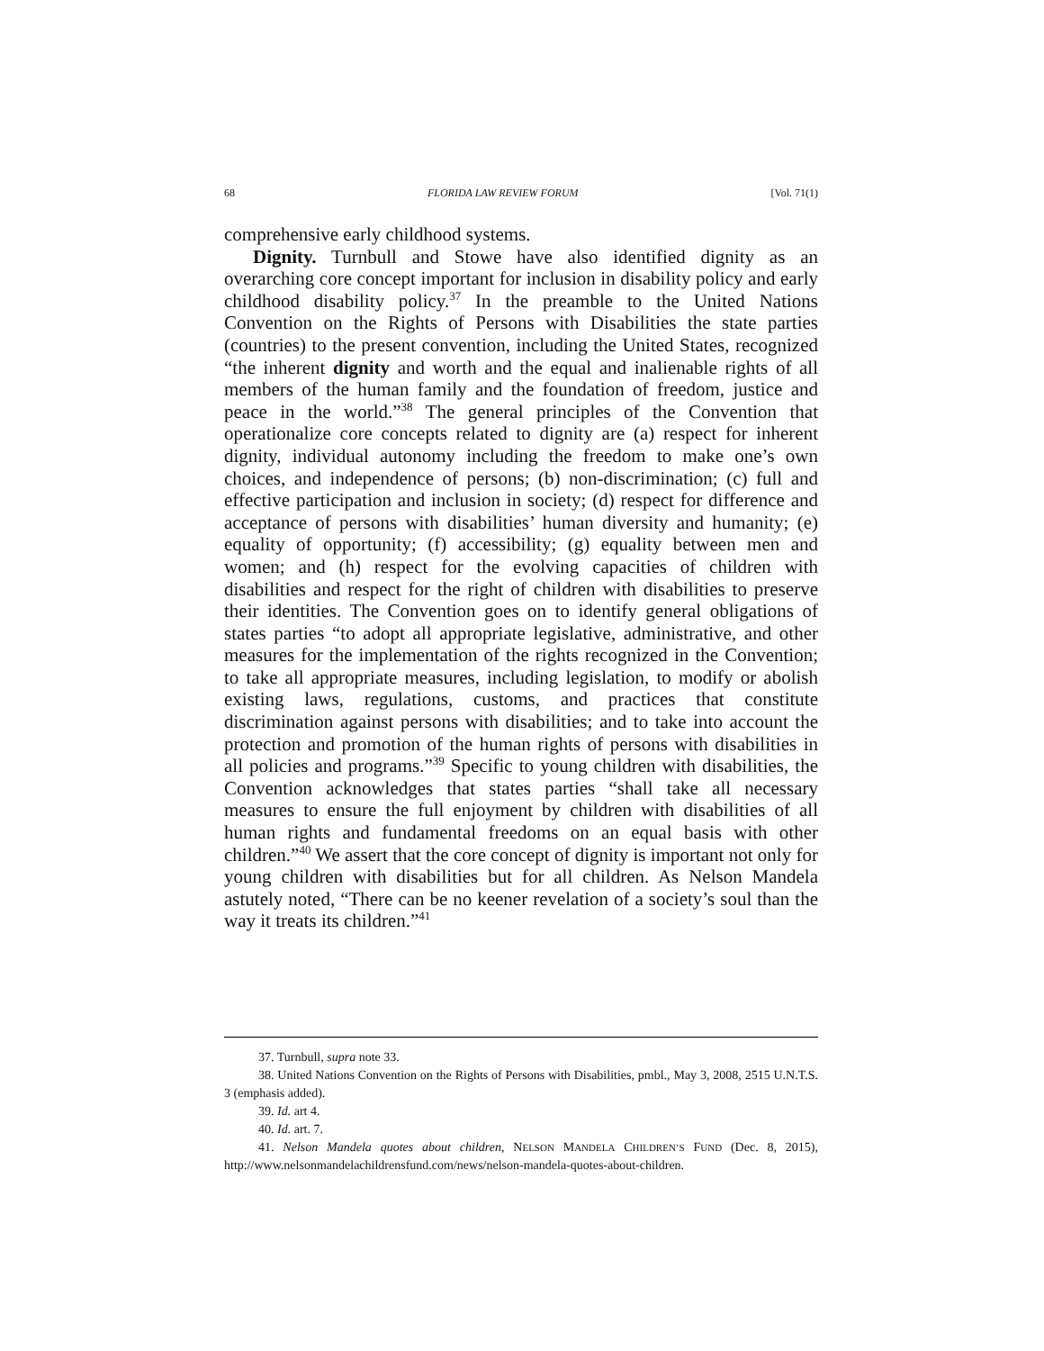68 FLORIDA LAW REVIEW FORUM [Vol. 71(1)
comprehensive early childhood systems.
Dignity. Turnbull and Stowe have also identified dignity as an overarching core concept important for inclusion in disability policy and early childhood disability policy.<sup>37</sup> In the preamble to the United Nations Convention on the Rights of Persons with Disabilities the state parties (countries) to the present convention, including the United States, recognized “the inherent dignity and worth and the equal and inalienable rights of all members of the human family and the foundation of freedom, justice and peace in the world.”<sup>38</sup> The general principles of the Convention that operationalize core concepts related to dignity are (a) respect for inherent dignity, individual autonomy including the freedom to make one’s own choices, and independence of persons; (b) non-discrimination; (c) full and effective participation and inclusion in society; (d) respect for difference and acceptance of persons with disabilities’ human diversity and humanity; (e) equality of opportunity; (f) accessibility; (g) equality between men and women; and (h) respect for the evolving capacities of children with disabilities and respect for the right of children with disabilities to preserve their identities. The Convention goes on to identify general obligations of states parties “to adopt all appropriate legislative, administrative, and other measures for the implementation of the rights recognized in the Convention; to take all appropriate measures, including legislation, to modify or abolish existing laws, regulations, customs, and practices that constitute discrimination against persons with disabilities; and to take into account the protection and promotion of the human rights of persons with disabilities in all policies and programs.”<sup>39</sup> Specific to young children with disabilities, the Convention acknowledges that states parties “shall take all necessary measures to ensure the full enjoyment by children with disabilities of all human rights and fundamental freedoms on an equal basis with other children.”<sup>40</sup> We assert that the core concept of dignity is important not only for young children with disabilities but for all children. As Nelson Mandela astutely noted, “There can be no keener revelation of a society’s soul than the way it treats its children.”<sup>41</sup>
37. Turnbull, supra note 33.
38. United Nations Convention on the Rights of Persons with Disabilities, pmbl., May 3, 2008, 2515 U.N.T.S. 3 (emphasis added).
39. Id. art 4.
40. Id. art. 7.
41. Nelson Mandela quotes about children, NELSON MANDELA CHILDREN’S FUND (Dec. 8, 2015), http://www.nelsonmandelachildrensfund.com/news/nelson-mandela-quotes-about-children.